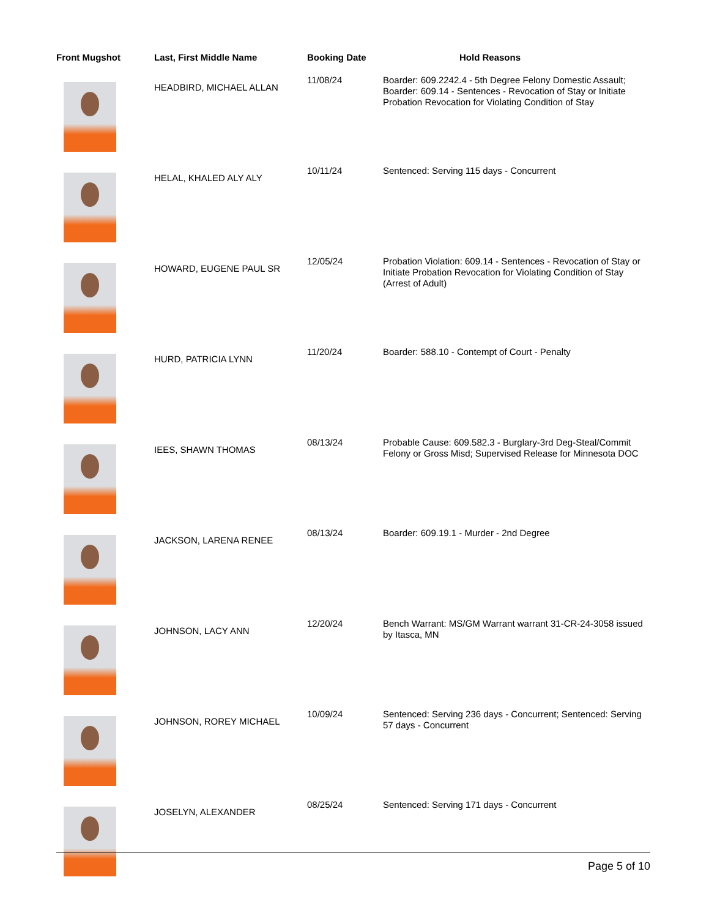| Front Mugshot | Last, First Middle Name | Booking Date | Hold Reasons |
| --- | --- | --- | --- |
| | HEADBIRD, MICHAEL ALLAN | 11/08/24 | Boarder: 609.2242.4 - 5th Degree Felony Domestic Assault; Boarder: 609.14 - Sentences - Revocation of Stay or Initiate Probation Revocation for Violating Condition of Stay |
| | HELAL, KHALED ALY ALY | 10/11/24 | Sentenced: Serving 115 days - Concurrent |
| | HOWARD, EUGENE PAUL SR | 12/05/24 | Probation Violation: 609.14 - Sentences - Revocation of Stay or Initiate Probation Revocation for Violating Condition of Stay (Arrest of Adult) |
| | HURD, PATRICIA LYNN | 11/20/24 | Boarder: 588.10 - Contempt of Court - Penalty |
| | IEES, SHAWN THOMAS | 08/13/24 | Probable Cause: 609.582.3 - Burglary-3rd Deg-Steal/Commit Felony or Gross Misd; Supervised Release for Minnesota DOC |
| | JACKSON, LARENA RENEE | 08/13/24 | Boarder: 609.19.1 - Murder - 2nd Degree |
| | JOHNSON, LACY ANN | 12/20/24 | Bench Warrant: MS/GM Warrant warrant 31-CR-24-3058 issued by Itasca, MN |
| | JOHNSON, ROREY MICHAEL | 10/09/24 | Sentenced: Serving 236 days - Concurrent; Sentenced: Serving 57 days - Concurrent |
| | JOSELYN, ALEXANDER | 08/25/24 | Sentenced: Serving 171 days - Concurrent |
Page 5 of 10